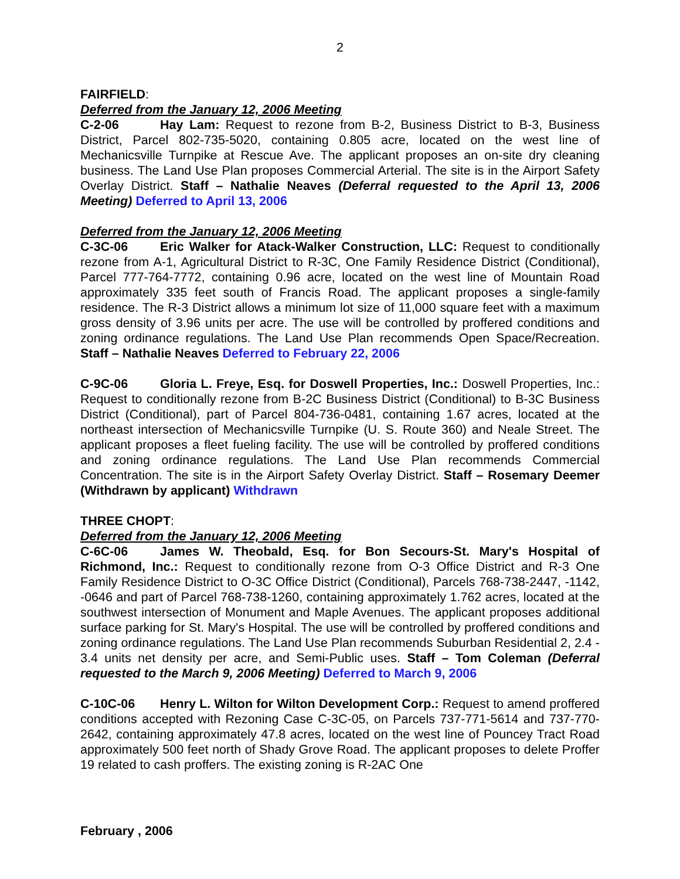2
FAIRFIELD:
Deferred from the January 12, 2006 Meeting
C-2-06 Hay Lam: Request to rezone from B-2, Business District to B-3, Business District, Parcel 802-735-5020, containing 0.805 acre, located on the west line of Mechanicsville Turnpike at Rescue Ave. The applicant proposes an on-site dry cleaning business. The Land Use Plan proposes Commercial Arterial. The site is in the Airport Safety Overlay District. Staff – Nathalie Neaves (Deferral requested to the April 13, 2006 Meeting) Deferred to April 13, 2006
Deferred from the January 12, 2006 Meeting
C-3C-06 Eric Walker for Atack-Walker Construction, LLC: Request to conditionally rezone from A-1, Agricultural District to R-3C, One Family Residence District (Conditional), Parcel 777-764-7772, containing 0.96 acre, located on the west line of Mountain Road approximately 335 feet south of Francis Road. The applicant proposes a single-family residence. The R-3 District allows a minimum lot size of 11,000 square feet with a maximum gross density of 3.96 units per acre. The use will be controlled by proffered conditions and zoning ordinance regulations. The Land Use Plan recommends Open Space/Recreation. Staff – Nathalie Neaves Deferred to February 22, 2006
C-9C-06 Gloria L. Freye, Esq. for Doswell Properties, Inc.: Doswell Properties, Inc.: Request to conditionally rezone from B-2C Business District (Conditional) to B-3C Business District (Conditional), part of Parcel 804-736-0481, containing 1.67 acres, located at the northeast intersection of Mechanicsville Turnpike (U. S. Route 360) and Neale Street. The applicant proposes a fleet fueling facility. The use will be controlled by proffered conditions and zoning ordinance regulations. The Land Use Plan recommends Commercial Concentration. The site is in the Airport Safety Overlay District. Staff – Rosemary Deemer (Withdrawn by applicant) Withdrawn
THREE CHOPT:
Deferred from the January 12, 2006 Meeting
C-6C-06 James W. Theobald, Esq. for Bon Secours-St. Mary's Hospital of Richmond, Inc.: Request to conditionally rezone from O-3 Office District and R-3 One Family Residence District to O-3C Office District (Conditional), Parcels 768-738-2447, -1142, -0646 and part of Parcel 768-738-1260, containing approximately 1.762 acres, located at the southwest intersection of Monument and Maple Avenues. The applicant proposes additional surface parking for St. Mary's Hospital. The use will be controlled by proffered conditions and zoning ordinance regulations. The Land Use Plan recommends Suburban Residential 2, 2.4 - 3.4 units net density per acre, and Semi-Public uses. Staff – Tom Coleman (Deferral requested to the March 9, 2006 Meeting) Deferred to March 9, 2006
C-10C-06 Henry L. Wilton for Wilton Development Corp.: Request to amend proffered conditions accepted with Rezoning Case C-3C-05, on Parcels 737-771-5614 and 737-770-2642, containing approximately 47.8 acres, located on the west line of Pouncey Tract Road approximately 500 feet north of Shady Grove Road. The applicant proposes to delete Proffer 19 related to cash proffers. The existing zoning is R-2AC One
February , 2006